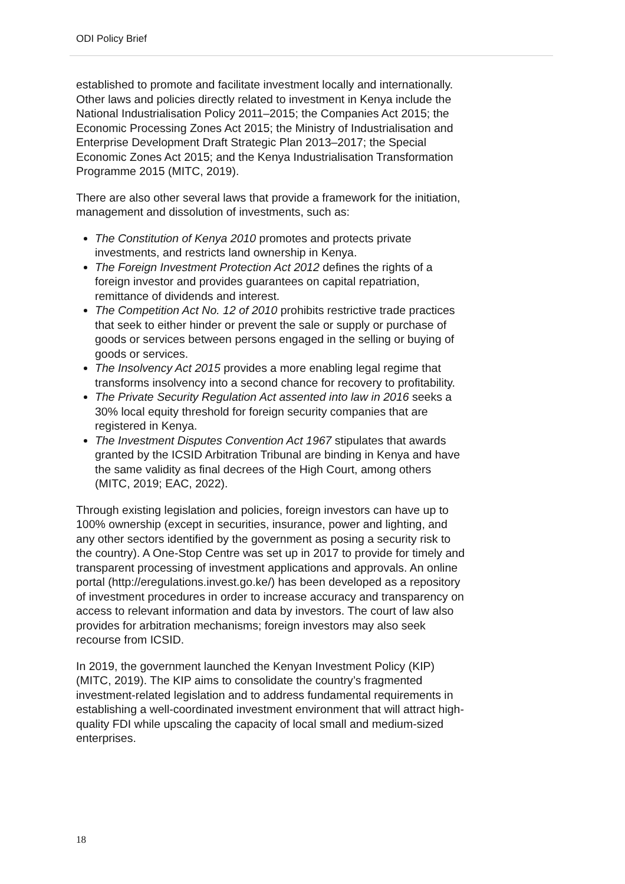ODI Policy Brief
established to promote and facilitate investment locally and internationally. Other laws and policies directly related to investment in Kenya include the National Industrialisation Policy 2011–2015; the Companies Act 2015; the Economic Processing Zones Act 2015; the Ministry of Industrialisation and Enterprise Development Draft Strategic Plan 2013–2017; the Special Economic Zones Act 2015; and the Kenya Industrialisation Transformation Programme 2015 (MITC, 2019).
There are also other several laws that provide a framework for the initiation, management and dissolution of investments, such as:
The Constitution of Kenya 2010 promotes and protects private investments, and restricts land ownership in Kenya.
The Foreign Investment Protection Act 2012 defines the rights of a foreign investor and provides guarantees on capital repatriation, remittance of dividends and interest.
The Competition Act No. 12 of 2010 prohibits restrictive trade practices that seek to either hinder or prevent the sale or supply or purchase of goods or services between persons engaged in the selling or buying of goods or services.
The Insolvency Act 2015 provides a more enabling legal regime that transforms insolvency into a second chance for recovery to profitability.
The Private Security Regulation Act assented into law in 2016 seeks a 30% local equity threshold for foreign security companies that are registered in Kenya.
The Investment Disputes Convention Act 1967 stipulates that awards granted by the ICSID Arbitration Tribunal are binding in Kenya and have the same validity as final decrees of the High Court, among others (MITC, 2019; EAC, 2022).
Through existing legislation and policies, foreign investors can have up to 100% ownership (except in securities, insurance, power and lighting, and any other sectors identified by the government as posing a security risk to the country). A One-Stop Centre was set up in 2017 to provide for timely and transparent processing of investment applications and approvals. An online portal (http://eregulations.invest.go.ke/) has been developed as a repository of investment procedures in order to increase accuracy and transparency on access to relevant information and data by investors. The court of law also provides for arbitration mechanisms; foreign investors may also seek recourse from ICSID.
In 2019, the government launched the Kenyan Investment Policy (KIP) (MITC, 2019). The KIP aims to consolidate the country’s fragmented investment-related legislation and to address fundamental requirements in establishing a well-coordinated investment environment that will attract high-quality FDI while upscaling the capacity of local small and medium-sized enterprises.
18